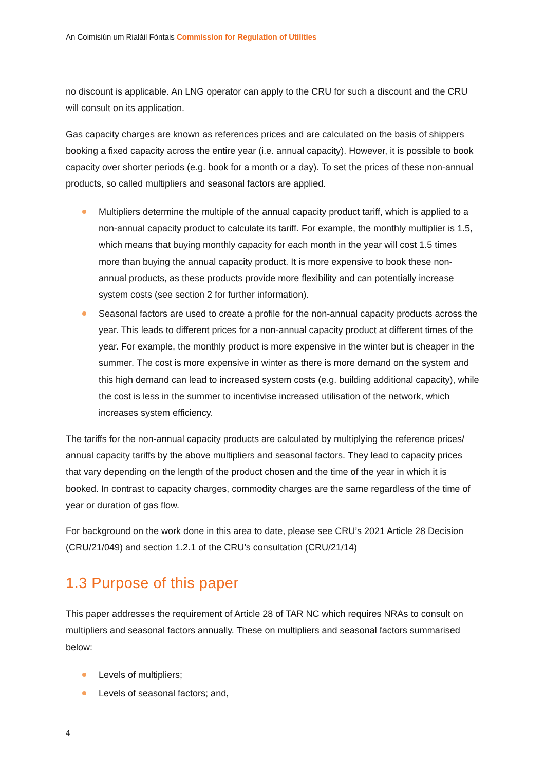An Coimisiún um Rialáil Fóntais Commission for Regulation of Utilities
no discount is applicable. An LNG operator can apply to the CRU for such a discount and the CRU will consult on its application.
Gas capacity charges are known as references prices and are calculated on the basis of shippers booking a fixed capacity across the entire year (i.e. annual capacity). However, it is possible to book capacity over shorter periods (e.g. book for a month or a day). To set the prices of these non-annual products, so called multipliers and seasonal factors are applied.
Multipliers determine the multiple of the annual capacity product tariff, which is applied to a non-annual capacity product to calculate its tariff. For example, the monthly multiplier is 1.5, which means that buying monthly capacity for each month in the year will cost 1.5 times more than buying the annual capacity product. It is more expensive to book these non-annual products, as these products provide more flexibility and can potentially increase system costs (see section 2 for further information).
Seasonal factors are used to create a profile for the non-annual capacity products across the year. This leads to different prices for a non-annual capacity product at different times of the year. For example, the monthly product is more expensive in the winter but is cheaper in the summer. The cost is more expensive in winter as there is more demand on the system and this high demand can lead to increased system costs (e.g. building additional capacity), while the cost is less in the summer to incentivise increased utilisation of the network, which increases system efficiency.
The tariffs for the non-annual capacity products are calculated by multiplying the reference prices/ annual capacity tariffs by the above multipliers and seasonal factors. They lead to capacity prices that vary depending on the length of the product chosen and the time of the year in which it is booked. In contrast to capacity charges, commodity charges are the same regardless of the time of year or duration of gas flow.
For background on the work done in this area to date, please see CRU’s 2021 Article 28 Decision (CRU/21/049) and section 1.2.1 of the CRU’s consultation (CRU/21/14)
1.3 Purpose of this paper
This paper addresses the requirement of Article 28 of TAR NC which requires NRAs to consult on multipliers and seasonal factors annually. These on multipliers and seasonal factors summarised below:
Levels of multipliers;
Levels of seasonal factors; and,
4